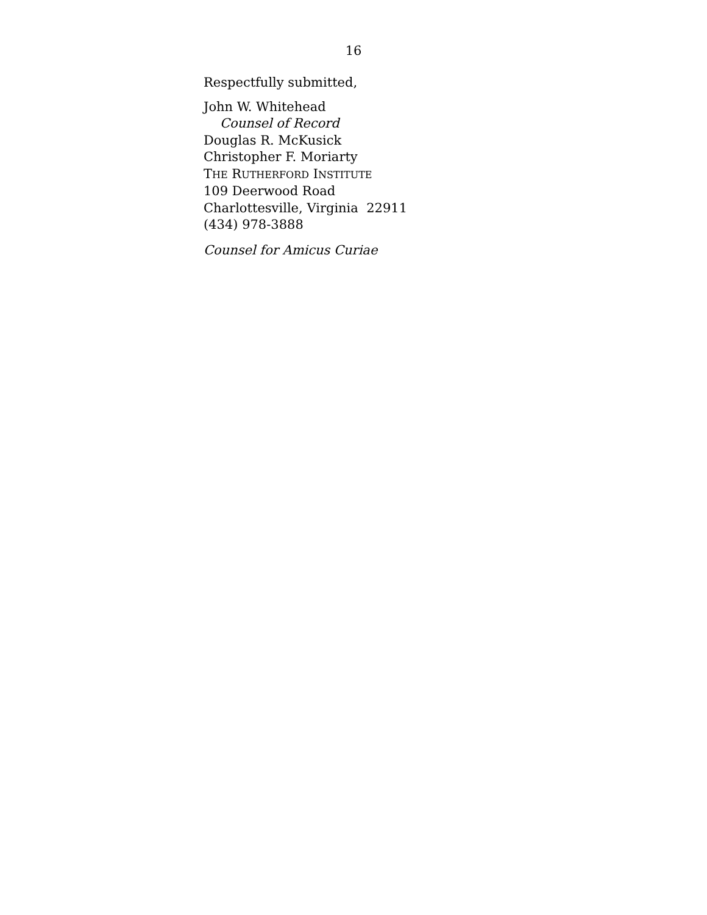16
Respectfully submitted,
John W. Whitehead
Counsel of Record
Douglas R. McKusick
Christopher F. Moriarty
THE RUTHERFORD INSTITUTE
109 Deerwood Road
Charlottesville, Virginia 22911
(434) 978-3888
Counsel for Amicus Curiae